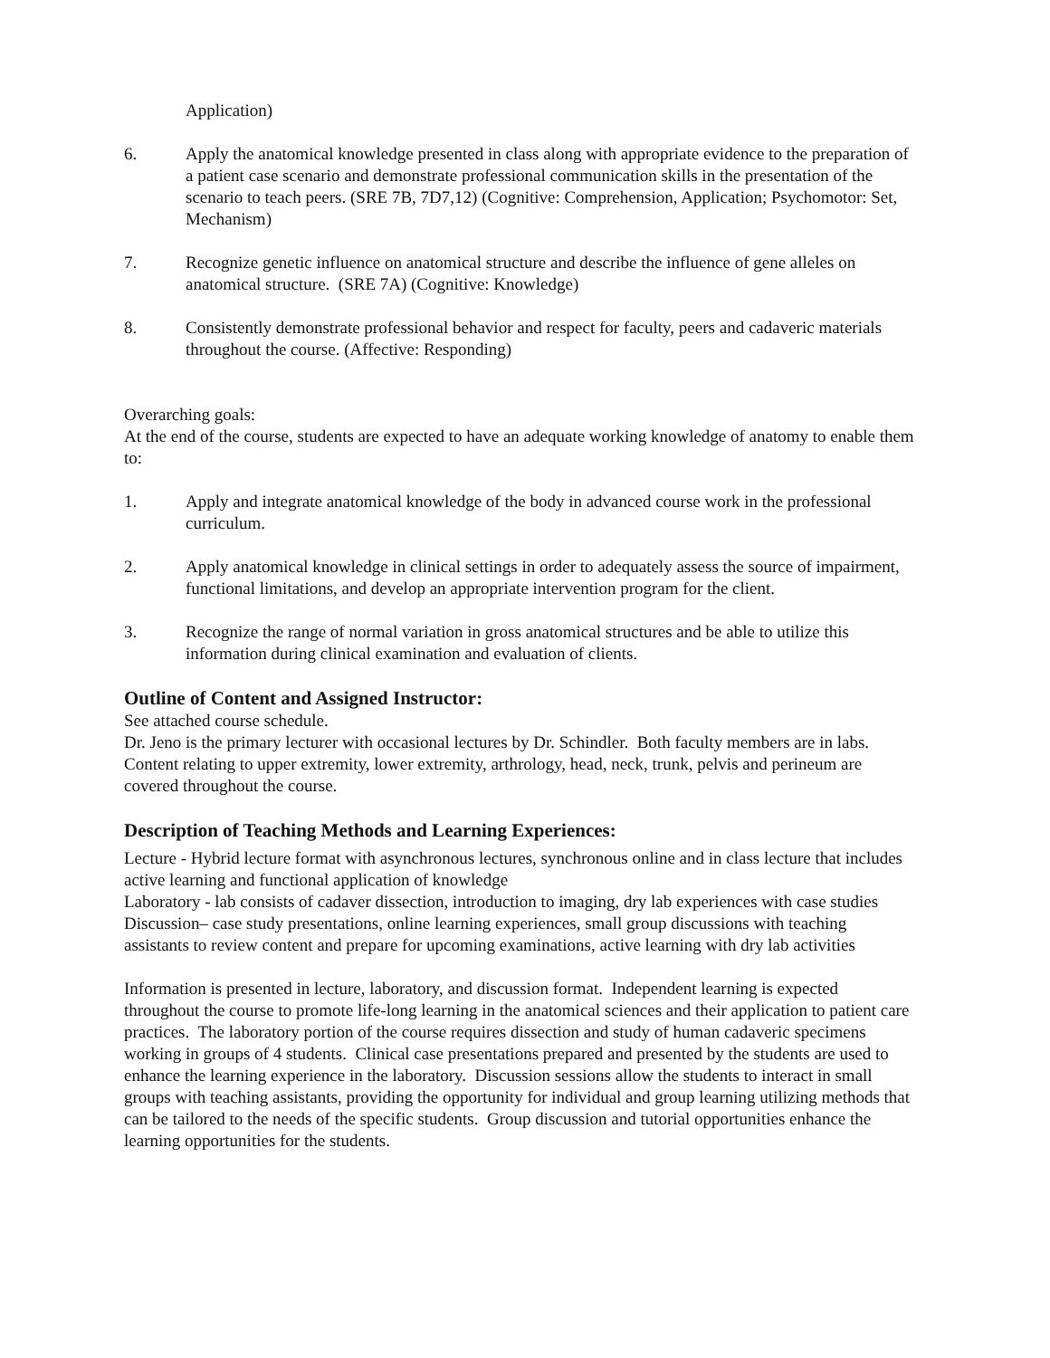Application)
6. Apply the anatomical knowledge presented in class along with appropriate evidence to the preparation of a patient case scenario and demonstrate professional communication skills in the presentation of the scenario to teach peers. (SRE 7B, 7D7,12) (Cognitive: Comprehension, Application; Psychomotor: Set, Mechanism)
7. Recognize genetic influence on anatomical structure and describe the influence of gene alleles on anatomical structure. (SRE 7A) (Cognitive: Knowledge)
8. Consistently demonstrate professional behavior and respect for faculty, peers and cadaveric materials throughout the course. (Affective: Responding)
Overarching goals:
At the end of the course, students are expected to have an adequate working knowledge of anatomy to enable them to:
1. Apply and integrate anatomical knowledge of the body in advanced course work in the professional curriculum.
2. Apply anatomical knowledge in clinical settings in order to adequately assess the source of impairment, functional limitations, and develop an appropriate intervention program for the client.
3. Recognize the range of normal variation in gross anatomical structures and be able to utilize this information during clinical examination and evaluation of clients.
Outline of Content and Assigned Instructor:
See attached course schedule.
Dr. Jeno is the primary lecturer with occasional lectures by Dr. Schindler. Both faculty members are in labs.
Content relating to upper extremity, lower extremity, arthrology, head, neck, trunk, pelvis and perineum are covered throughout the course.
Description of Teaching Methods and Learning Experiences:
Lecture - Hybrid lecture format with asynchronous lectures, synchronous online and in class lecture that includes active learning and functional application of knowledge
Laboratory - lab consists of cadaver dissection, introduction to imaging, dry lab experiences with case studies
Discussion– case study presentations, online learning experiences, small group discussions with teaching assistants to review content and prepare for upcoming examinations, active learning with dry lab activities
Information is presented in lecture, laboratory, and discussion format. Independent learning is expected throughout the course to promote life-long learning in the anatomical sciences and their application to patient care practices. The laboratory portion of the course requires dissection and study of human cadaveric specimens working in groups of 4 students. Clinical case presentations prepared and presented by the students are used to enhance the learning experience in the laboratory. Discussion sessions allow the students to interact in small groups with teaching assistants, providing the opportunity for individual and group learning utilizing methods that can be tailored to the needs of the specific students. Group discussion and tutorial opportunities enhance the learning opportunities for the students.